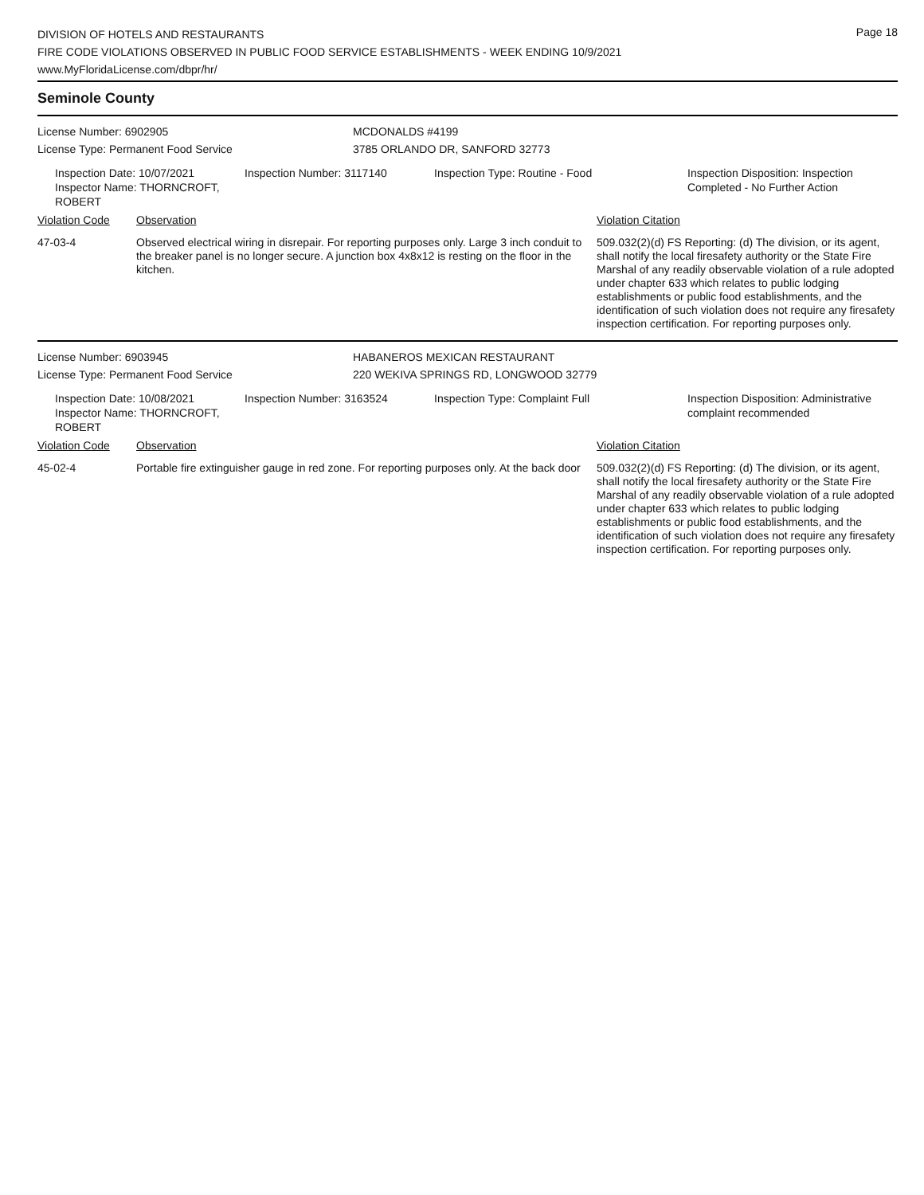Page 18
DIVISION OF HOTELS AND RESTAURANTS
FIRE CODE VIOLATIONS OBSERVED IN PUBLIC FOOD SERVICE ESTABLISHMENTS - WEEK ENDING 10/9/2021
www.MyFloridaLicense.com/dbpr/hr/
Seminole County
License Number: 6902905 MCDONALDS #4199
License Type: Permanent Food Service 3785 ORLANDO DR, SANFORD 32773
Inspection Date: 10/07/2021
Inspector Name: THORNCROFT, ROBERT
Inspection Number: 3117140 Inspection Type: Routine - Food Inspection Disposition: Inspection
Completed - No Further Action
| Violation Code | Observation | Violation Citation |
| --- | --- | --- |
| 47-03-4 | Observed electrical wiring in disrepair. For reporting purposes only. Large 3 inch conduit to the breaker panel is no longer secure. A junction box 4x8x12 is resting on the floor in the kitchen. | 509.032(2)(d) FS Reporting: (d) The division, or its agent, shall notify the local firesafety authority or the State Fire Marshal of any readily observable violation of a rule adopted under chapter 633 which relates to public lodging establishments or public food establishments, and the identification of such violation does not require any firesafety inspection certification. For reporting purposes only. |
License Number: 6903945 HABANEROS MEXICAN RESTAURANT
License Type: Permanent Food Service 220 WEKIVA SPRINGS RD, LONGWOOD 32779
Inspection Date: 10/08/2021
Inspector Name: THORNCROFT, ROBERT
Inspection Number: 3163524 Inspection Type: Complaint Full Inspection Disposition: Administrative
complaint recommended
| Violation Code | Observation | Violation Citation |
| --- | --- | --- |
| 45-02-4 | Portable fire extinguisher gauge in red zone. For reporting purposes only. At the back door | 509.032(2)(d) FS Reporting: (d) The division, or its agent, shall notify the local firesafety authority or the State Fire Marshal of any readily observable violation of a rule adopted under chapter 633 which relates to public lodging establishments or public food establishments, and the identification of such violation does not require any firesafety inspection certification. For reporting purposes only. |